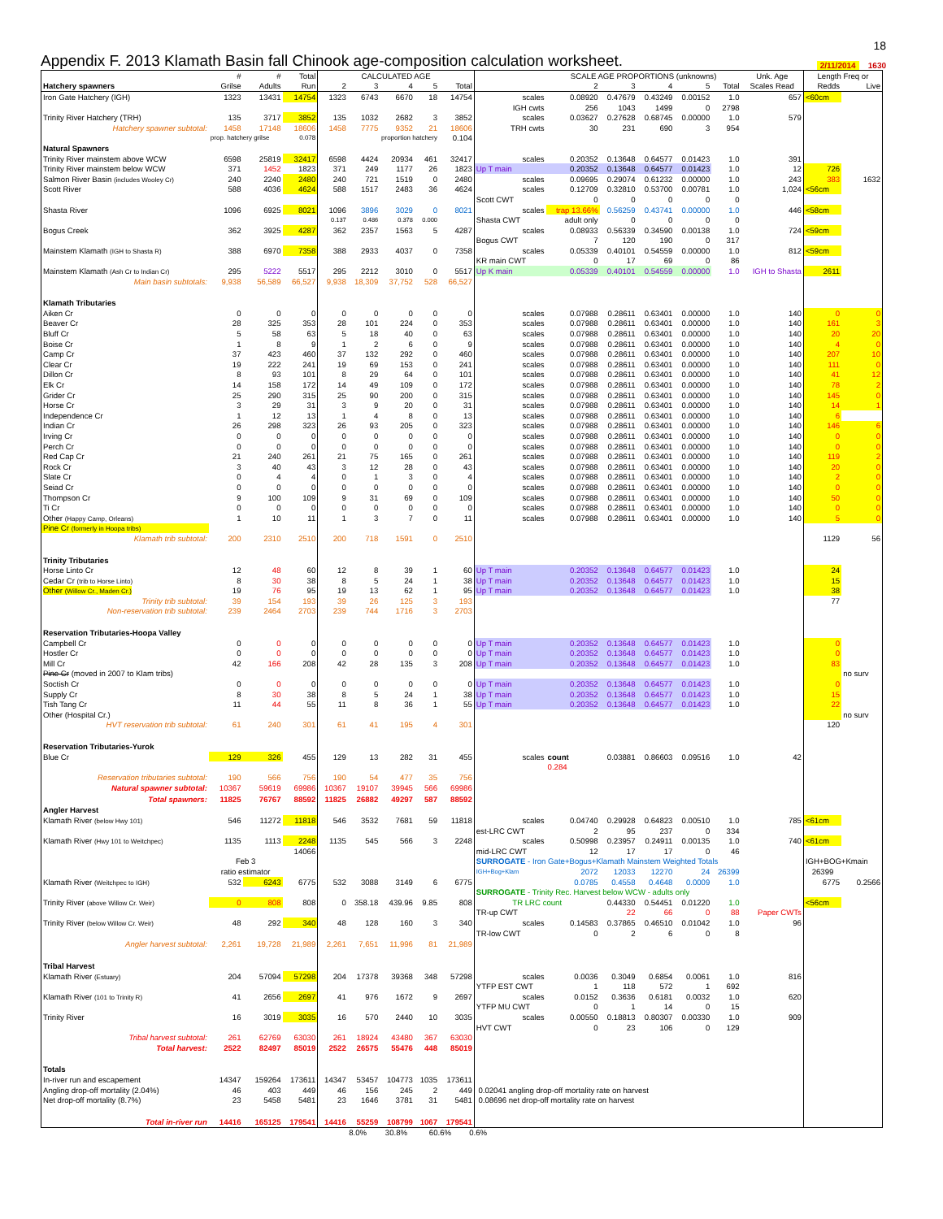18
Appendix F. 2013 Klamath Basin fall Chinook age-composition calculation worksheet.
2/11/2014 1630
| | # | # | Total | CALCULATED AGE | | | | | | SCALE AGE PROPORTIONS (unknowns) | | | | | Unk. Age | Length Freq or | |
| --- | --- | --- | --- | --- | --- | --- | --- | --- | --- | --- | --- | --- | --- | --- | --- | --- | --- |
| Hatchery spawners | Grilse | Adults | Run | 2 | 3 | 4 | 5 | Total | | 2 | 3 | 4 | 5 | Total | Scales Read | Redds | Live |
| Iron Gate Hatchery (IGH) | 1323 | 13431 | 14754 | 1323 | 6743 | 6670 | 18 | 14754 | scales | 0.08920 | 0.47679 | 0.43249 | 0.00152 | 1.0 | 657 | <60cm | |
| | | | | | | | | | IGH cwts | 256 | 1043 | 1499 | 0 | 2798 | | | |
| Trinity River Hatchery (TRH) | 135 | 3717 | 3852 | 135 | 1032 | 2682 | 3 | 3852 | scales | 0.03627 | 0.27628 | 0.68745 | 0.00000 | 1.0 | 579 | | |
| Hatchery spawner subtotal: | 1458 | 17148 | 18606 | 1458 | 7775 | 9352 | 21 | 18606 | TRH cwts | 30 | 231 | 690 | 3 | 954 | | | |
| | prop. hatchery grilse | | 0.078 | | proportion hatchery | | | 0.104 | | | | | | | | | |
| Natural Spawners | | | | | | | | | | | | | | | | | |
| Trinity River mainstem above WCW | 6598 | 25819 | 32417 | 6598 | 4424 | 20934 | 461 | 32417 | scales | 0.20352 | 0.13648 | 0.64577 | 0.01423 | 1.0 | 391 | | |
| Trinity River mainstem below WCW | 371 | 1452 | 1823 | 371 | 249 | 1177 | 26 | 1823 | Up T main | 0.20352 | 0.13648 | 0.64577 | 0.01423 | 1.0 | 12 | 726 | |
| Salmon River Basin (includes Wooley Cr) | 240 | 2240 | 2480 | 240 | 721 | 1519 | 0 | 2480 | scales | 0.09695 | 0.29074 | 0.61232 | 0.00000 | 1.0 | 243 | 383 | 1632 |
| Scott River | 588 | 4036 | 4624 | 588 | 1517 | 2483 | 36 | 4624 | scales | 0.12709 | 0.32810 | 0.53700 | 0.00781 | 1.0 | 1,024 | <56cm | |
| | | | | | | | | | Scott CWT | 0 | 0 | 0 | 0 | 0 | | | |
| Shasta River | 1096 | 6925 | 8021 | 1096 | 3896 | 3029 | 0 | 8021 | scales | trap 13.66% | 0.56259 | 0.43741 | 0.00000 | 1.0 | 446 | <58cm | |
| | | | | 0.137 | 0.486 | 0.378 | 0.000 | | Shasta CWT | adult only | 0 | 0 | 0 | 0 | | | |
| Bogus Creek | 362 | 3925 | 4287 | 362 | 2357 | 1563 | 5 | 4287 | scales | 0.08933 | 0.56339 | 0.34590 | 0.00138 | 1.0 | 724 | <59cm | |
| | | | | | | | | | Bogus CWT | 7 | 120 | 190 | 0 | 317 | | | |
| Mainstem Klamath (IGH to Shasta R) | 388 | 6970 | 7358 | 388 | 2933 | 4037 | 0 | 7358 | scales | 0.05339 | 0.40101 | 0.54559 | 0.00000 | 1.0 | 812 | <59cm | |
| | | | | | | | | | KR main CWT | 0 | 17 | 69 | 0 | 86 | | | |
| Mainstem Klamath (Ash Cr to Indian Cr) | 295 | 5222 | 5517 | 295 | 2212 | 3010 | 0 | 5517 | Up K main | 0.05339 | 0.40101 | 0.54559 | 0.00000 | 1.0 | IGH to Shasta | 2611 | |
| Main basin subtotals: | 9,938 | 56,589 | 66,527 | 9,938 | 18,309 | 37,752 | 528 | 66,527 | | | | | | | | | |
| Klamath Tributaries | | | | | | | | | | | | | | | | | |
| Aiken Cr | 0 | 0 | 0 | 0 | 0 | 0 | 0 | 0 | scales | 0.07988 | 0.28611 | 0.63401 | 0.00000 | 1.0 | 140 | 0 | 0 |
| Beaver Cr | 28 | 325 | 353 | 28 | 101 | 224 | 0 | 353 | scales | 0.07988 | 0.28611 | 0.63401 | 0.00000 | 1.0 | 140 | 161 | 3 |
| Bluff Cr | 5 | 58 | 63 | 5 | 18 | 40 | 0 | 63 | scales | 0.07988 | 0.28611 | 0.63401 | 0.00000 | 1.0 | 140 | 20 | 20 |
| Boise Cr | 1 | 8 | 9 | 1 | 2 | 6 | 0 | 9 | scales | 0.07988 | 0.28611 | 0.63401 | 0.00000 | 1.0 | 140 | 4 | 0 |
| Camp Cr | 37 | 423 | 460 | 37 | 132 | 292 | 0 | 460 | scales | 0.07988 | 0.28611 | 0.63401 | 0.00000 | 1.0 | 140 | 207 | 10 |
| Clear Cr | 19 | 222 | 241 | 19 | 69 | 153 | 0 | 241 | scales | 0.07988 | 0.28611 | 0.63401 | 0.00000 | 1.0 | 140 | 111 | 0 |
| Dillon Cr | 8 | 93 | 101 | 8 | 29 | 64 | 0 | 101 | scales | 0.07988 | 0.28611 | 0.63401 | 0.00000 | 1.0 | 140 | 41 | 12 |
| Elk Cr | 14 | 158 | 172 | 14 | 49 | 109 | 0 | 172 | scales | 0.07988 | 0.28611 | 0.63401 | 0.00000 | 1.0 | 140 | 78 | 2 |
| Grider Cr | 25 | 290 | 315 | 25 | 90 | 200 | 0 | 315 | scales | 0.07988 | 0.28611 | 0.63401 | 0.00000 | 1.0 | 140 | 145 | 0 |
| Horse Cr | 3 | 29 | 31 | 3 | 9 | 20 | 0 | 31 | scales | 0.07988 | 0.28611 | 0.63401 | 0.00000 | 1.0 | 140 | 14 | 1 |
| Independence Cr | 1 | 12 | 13 | 1 | 4 | 8 | 0 | 13 | scales | 0.07988 | 0.28611 | 0.63401 | 0.00000 | 1.0 | 140 | 6 | |
| Indian Cr | 26 | 298 | 323 | 26 | 93 | 205 | 0 | 323 | scales | 0.07988 | 0.28611 | 0.63401 | 0.00000 | 1.0 | 140 | 146 | 6 |
| Irving Cr | 0 | 0 | 0 | 0 | 0 | 0 | 0 | 0 | scales | 0.07988 | 0.28611 | 0.63401 | 0.00000 | 1.0 | 140 | 0 | 0 |
| Perch Cr | 0 | 0 | 0 | 0 | 0 | 0 | 0 | 0 | scales | 0.07988 | 0.28611 | 0.63401 | 0.00000 | 1.0 | 140 | 0 | 0 |
| Red Cap Cr | 21 | 240 | 261 | 21 | 75 | 165 | 0 | 261 | scales | 0.07988 | 0.28611 | 0.63401 | 0.00000 | 1.0 | 140 | 119 | 2 |
| Rock Cr | 3 | 40 | 43 | 3 | 12 | 28 | 0 | 43 | scales | 0.07988 | 0.28611 | 0.63401 | 0.00000 | 1.0 | 140 | 20 | 0 |
| Slate Cr | 0 | 4 | 4 | 0 | 1 | 3 | 0 | 4 | scales | 0.07988 | 0.28611 | 0.63401 | 0.00000 | 1.0 | 140 | 2 | 0 |
| Seiad Cr | 0 | 0 | 0 | 0 | 0 | 0 | 0 | 0 | scales | 0.07988 | 0.28611 | 0.63401 | 0.00000 | 1.0 | 140 | 0 | 0 |
| Thompson Cr | 9 | 100 | 109 | 9 | 31 | 69 | 0 | 109 | scales | 0.07988 | 0.28611 | 0.63401 | 0.00000 | 1.0 | 140 | 50 | 0 |
| Ti Cr | 0 | 0 | 0 | 0 | 0 | 0 | 0 | 0 | scales | 0.07988 | 0.28611 | 0.63401 | 0.00000 | 1.0 | 140 | 0 | 0 |
| Other (Happy Camp, Orleans) | 1 | 10 | 11 | 1 | 3 | 7 | 0 | 11 | scales | 0.07988 | 0.28611 | 0.63401 | 0.00000 | 1.0 | 140 | 5 | 0 |
| Pine Cr (formerly in Hoopa tribs) | | | | | | | | | | | | | | | | | |
| Klamath trib subtotal: | 200 | 2310 | 2510 | 200 | 718 | 1591 | 0 | 2510 | | | | | | | | 1129 | 56 |
| Trinity Tributaries | | | | | | | | | | | | | | | | | |
| Horse Linto Cr | 12 | 48 | 60 | 12 | 8 | 39 | 1 | 60 | Up T main | 0.20352 | 0.13648 | 0.64577 | 0.01423 | 1.0 | | 24 | |
| Cedar Cr (trib to Horse Linto) | 8 | 30 | 38 | 8 | 5 | 24 | 1 | 38 | Up T main | 0.20352 | 0.13648 | 0.64577 | 0.01423 | 1.0 | | 15 | |
| Other (Willow Cr., Maden Cr.) | 19 | 76 | 95 | 19 | 13 | 62 | 1 | 95 | Up T main | 0.20352 | 0.13648 | 0.64577 | 0.01423 | 1.0 | | 38 | |
| Trinity trib subtotal: | 39 | 154 | 193 | 39 | 26 | 125 | 3 | 193 | | | | | | | | 77 | |
| Non-reservation trib subtotal: | 239 | 2464 | 2703 | 239 | 744 | 1716 | 3 | 2703 | | | | | | | | | |
| Reservation Tributaries-Hoopa Valley | | | | | | | | | | | | | | | | | |
| Campbell Cr | 0 | 0 | 0 | 0 | 0 | 0 | 0 | 0 | Up T main | 0.20352 | 0.13648 | 0.64577 | 0.01423 | 1.0 | | 0 | |
| Hostler Cr | 0 | 0 | 0 | 0 | 0 | 0 | 0 | 0 | Up T main | 0.20352 | 0.13648 | 0.64577 | 0.01423 | 1.0 | | 0 | |
| Mill Cr | 42 | 166 | 208 | 42 | 28 | 135 | 3 | 208 | Up T main | 0.20352 | 0.13648 | 0.64577 | 0.01423 | 1.0 | | 83 | |
| Pine Cr (moved in 2007 to Klam tribs) | | | | | | | | | | | | | | | | | no surv |
| Soctish Cr | 0 | 0 | 0 | 0 | 0 | 0 | 0 | 0 | Up T main | 0.20352 | 0.13648 | 0.64577 | 0.01423 | 1.0 | | 0 | |
| Supply Cr | 8 | 30 | 38 | 8 | 5 | 24 | 1 | 38 | Up T main | 0.20352 | 0.13648 | 0.64577 | 0.01423 | 1.0 | | 15 | |
| Tish Tang Cr | 11 | 44 | 55 | 11 | 8 | 36 | 1 | 55 | Up T main | 0.20352 | 0.13648 | 0.64577 | 0.01423 | 1.0 | | 22 | |
| Other (Hospital Cr.) | | | | | | | | | | | | | | | | | no surv |
| HVT reservation trib subtotal: | 61 | 240 | 301 | 61 | 41 | 195 | 4 | 301 | | | | | | | | 120 | |
| Reservation Tributaries-Yurok | | | | | | | | | | | | | | | | | |
| Blue Cr | 129 | 326 | 455 | 129 | 13 | 282 | 31 | 455 | scales | count | 0.03881 | 0.86603 | 0.09516 | 1.0 | 42 | | |
| | | | | | | | | | | 0.284 | | | | | | | |
| Reservation tributaries subtotal: | 190 | 566 | 756 | 190 | 54 | 477 | 35 | 756 | | | | | | | | | |
| Natural spawner subtotal: | 10367 | 59619 | 69986 | 10367 | 19107 | 39945 | 566 | 69986 | | | | | | | | | |
| Total spawners: | 11825 | 76767 | 88592 | 11825 | 26882 | 49297 | 587 | 88592 | | | | | | | | | |
| Angler Harvest | | | | | | | | | | | | | | | | | |
| Klamath River (below Hwy 101) | 546 | 11272 | 11818 | 546 | 3532 | 7681 | 59 | 11818 | scales | 0.04740 | 0.29928 | 0.64823 | 0.00510 | 1.0 | 785 | <61cm | |
| | | | | | | | | | est-LRC CWT | 2 | 95 | 237 | 0 | 334 | | | |
| Klamath River (Hwy 101 to Weitchpec) | 1135 | 1113 | 2248 | 1135 | 545 | 566 | 3 | 2248 | scales | 0.50998 | 0.23957 | 0.24911 | 0.00135 | 1.0 | 740 | <61cm | |
| | | | 14066 | | | | | | mid-LRC CWT | 12 | 17 | 17 | 0 | 46 | | | |
| | Feb 3 | | | | | | | | SURROGATE - Iron Gate+Bogus+Klamath Mainstem Weighted Totals | | | | | | | IGH+BOG+Kmain | |
| | ratio estimator | | | | | | | | IGH+Bog+Klam | 2072 | 12033 | 12270 | 24 | 26399 | | 26399 | |
| Klamath River (Weitchpec to IGH) | 532 | 6243 | 6775 | 532 | 3088 | 3149 | 6 | 6775 | | 0.0785 | 0.4558 | 0.4648 | 0.0009 | 1.0 | | 6775 | 0.2566 |
| | | | | | | | | | SURROGATE - Trinity Rec. Harvest below WCW - adults only | | | | | | | | |
| Trinity River (above Willow Cr. Weir) | 0 | 808 | 808 | 0 | 358.18 | 439.96 | 9.85 | 808 | TR LRC count | | 0.44330 | 0.54451 | 0.01220 | 1.0 | | <56cm | |
| | | | | | | | | | TR-up CWT | | 22 | 66 | 0 | 88 | Paper CWTs | | |
| Trinity River (below Willow Cr. Weir) | 48 | 292 | 340 | 48 | 128 | 160 | 3 | 340 | scales | 0.14583 | 0.37865 | 0.46510 | 0.01042 | 1.0 | 96 | | |
| | | | | | | | | | TR-low CWT | 0 | 2 | 6 | 0 | 8 | | | |
| Angler harvest subtotal: | 2,261 | 19,728 | 21,989 | 2,261 | 7,651 | 11,996 | 81 | 21,989 | | | | | | | | | |
| Tribal Harvest | | | | | | | | | | | | | | | | | |
| Klamath River (Estuary) | 204 | 57094 | 57298 | 204 | 17378 | 39368 | 348 | 57298 | scales | 0.0036 | 0.3049 | 0.6854 | 0.0061 | 1.0 | 816 | | |
| | | | | | | | | | YTFP EST CWT | 1 | 118 | 572 | 1 | 692 | | | |
| Klamath River (101 to Trinity R) | 41 | 2656 | 2697 | 41 | 976 | 1672 | 9 | 2697 | scales | 0.0152 | 0.3636 | 0.6181 | 0.0032 | 1.0 | 620 | | |
| | | | | | | | | | YTFP MU CWT | 0 | 1 | 14 | 0 | 15 | | | |
| Trinity River | 16 | 3019 | 3035 | 16 | 570 | 2440 | 10 | 3035 | scales | 0.00550 | 0.18813 | 0.80307 | 0.00330 | 1.0 | 909 | | |
| | | | | | | | | | HVT CWT | 0 | 23 | 106 | 0 | 129 | | | |
| Tribal harvest subtotal: | 261 | 62769 | 63030 | 261 | 18924 | 43480 | 367 | 63030 | | | | | | | | | |
| Total harvest: | 2522 | 82497 | 85019 | 2522 | 26575 | 55476 | 448 | 85019 | | | | | | | | | |
| Totals | | | | | | | | | | | | | | | | | |
| In-river run and escapement | 14347 | 159264 | 173611 | 14347 | 53457 | 104773 | 1035 | 173611 | | | | | | | | | |
| Angling drop-off mortality (2.04%) | 46 | 403 | 449 | 46 | 156 | 245 | 2 | 449 | 0.02041 angling drop-off mortality rate on harvest | | | | | | | | |
| Net drop-off mortality (8.7%) | 23 | 5458 | 5481 | 23 | 1646 | 3781 | 31 | 5481 | 0.08696 net drop-off mortality rate on harvest | | | | | | | | |
| Total in-river run | 14416 | 165125 | 179541 | 14416 | 55259 | 108799 | 1067 | 179541 | | | | | | | | | |
| | 8.0% | 30.8% | 60.6% | 0.6% | |